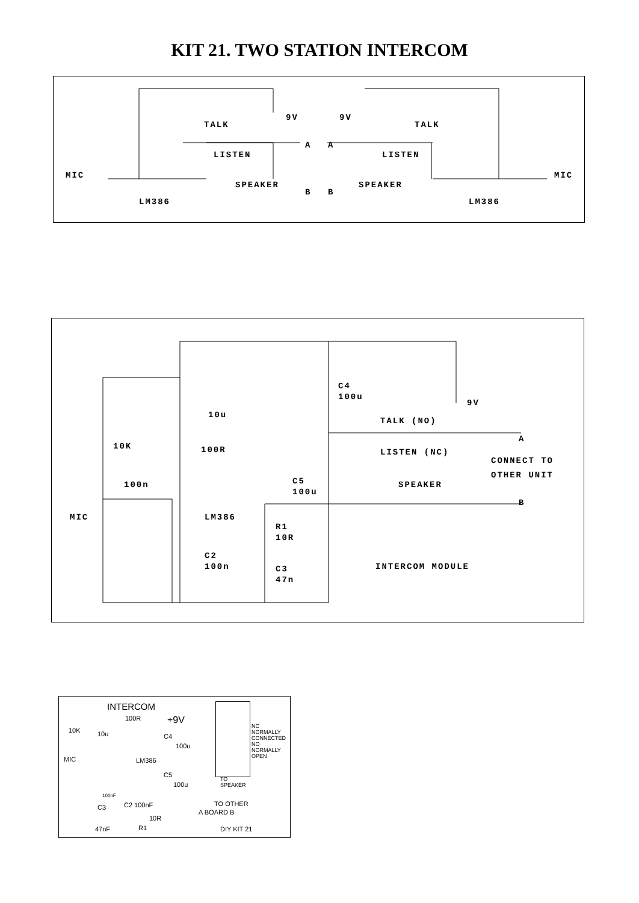KIT 21. TWO STATION INTERCOM
TALK
9V 9V
TALK
A A
LISTEN LISTEN
MIC MIC
SPEAKER SPEAKER
B B
LM386 LM386
C4
100u
9V
10u
TALK (NO)
A
10K 100R LISTEN (NC)
CONNECT TO
OTHER UNIT
C5 100n SPEAKER
100u
B
MIC LM386
R1
10R
C2
100n C3
47n
INTERCOM MODULE
INTERCOM
100R +9V
NC
NORMALLY
CONNECTED
NO
NORMALLY
OPEN
10K 10u C4
100u
MIC LM386
C5
100u
TO
SPEAKER
100nF
C2 100nF TO OTHER
C3
A BOARD B
10R
47nF R1 DIY KIT 21